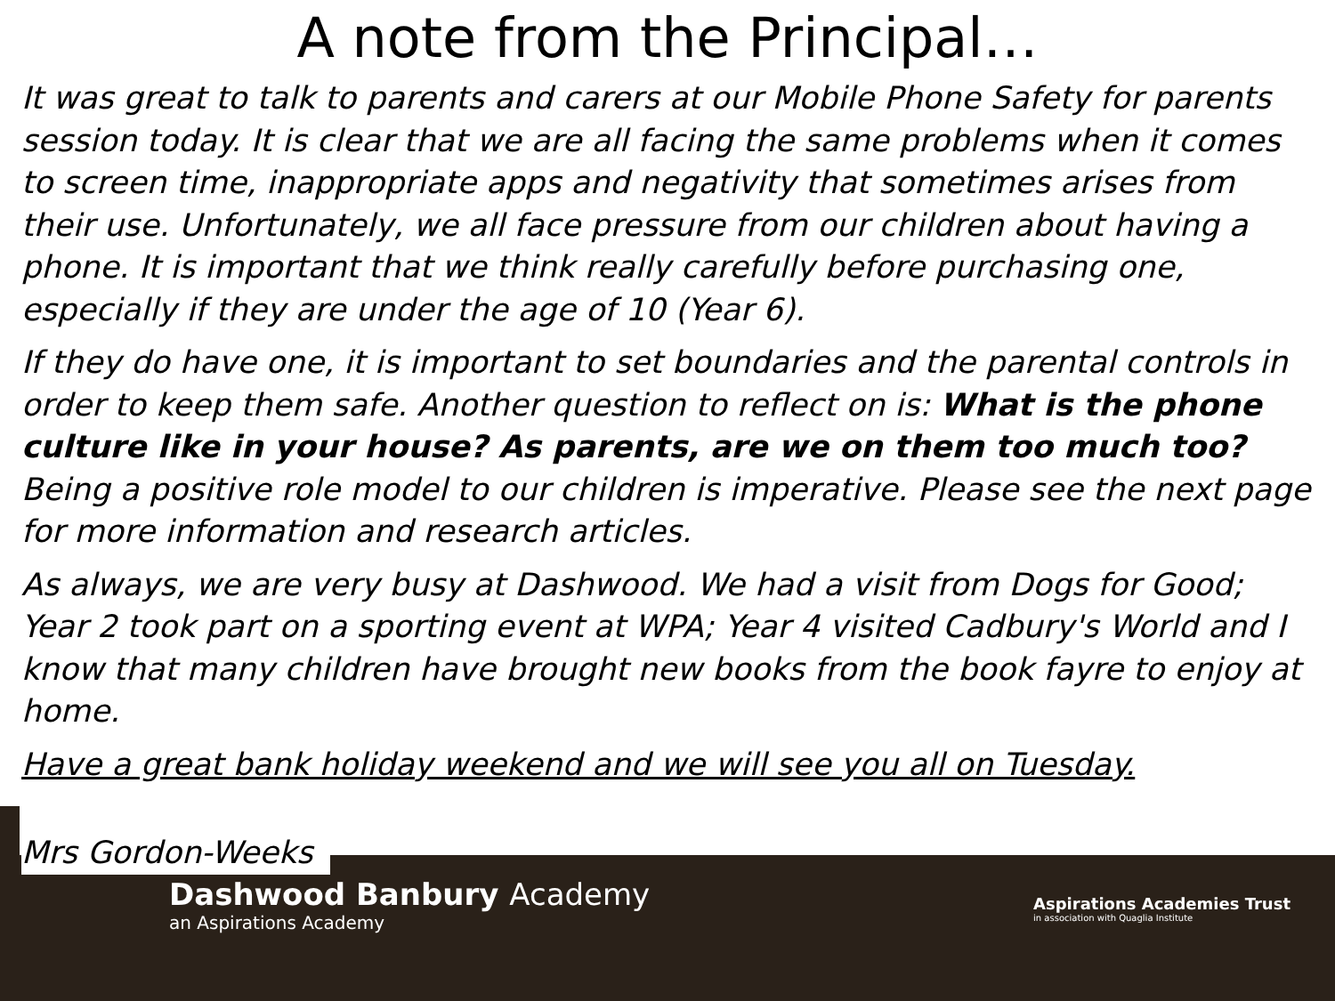A note from the Principal…
It was great to talk to parents and carers at our Mobile Phone Safety for parents session today. It is clear that we are all facing the same problems when it comes to screen time, inappropriate apps and negativity that sometimes arises from their use. Unfortunately, we all face pressure from our children about having a phone. It is important that we think really carefully before purchasing one, especially if they are under the age of 10 (Year 6).
If they do have one, it is important to set boundaries and the parental controls in order to keep them safe. Another question to reflect on is: What is the phone culture like in your house? As parents, are we on them too much too? Being a positive role model to our children is imperative. Please see the next page for more information and research articles.
As always, we are very busy at Dashwood. We had a visit from Dogs for Good; Year 2 took part on a sporting event at WPA; Year 4 visited Cadbury's World and I know that many children have brought new books from the book fayre to enjoy at home.
Have a great bank holiday weekend and we will see you all on Tuesday.
Mrs Gordon-Weeks
Dashwood Banbury Academy
an Aspirations Academy
Aspirations Academies Trust
in association with Quaglia Institute